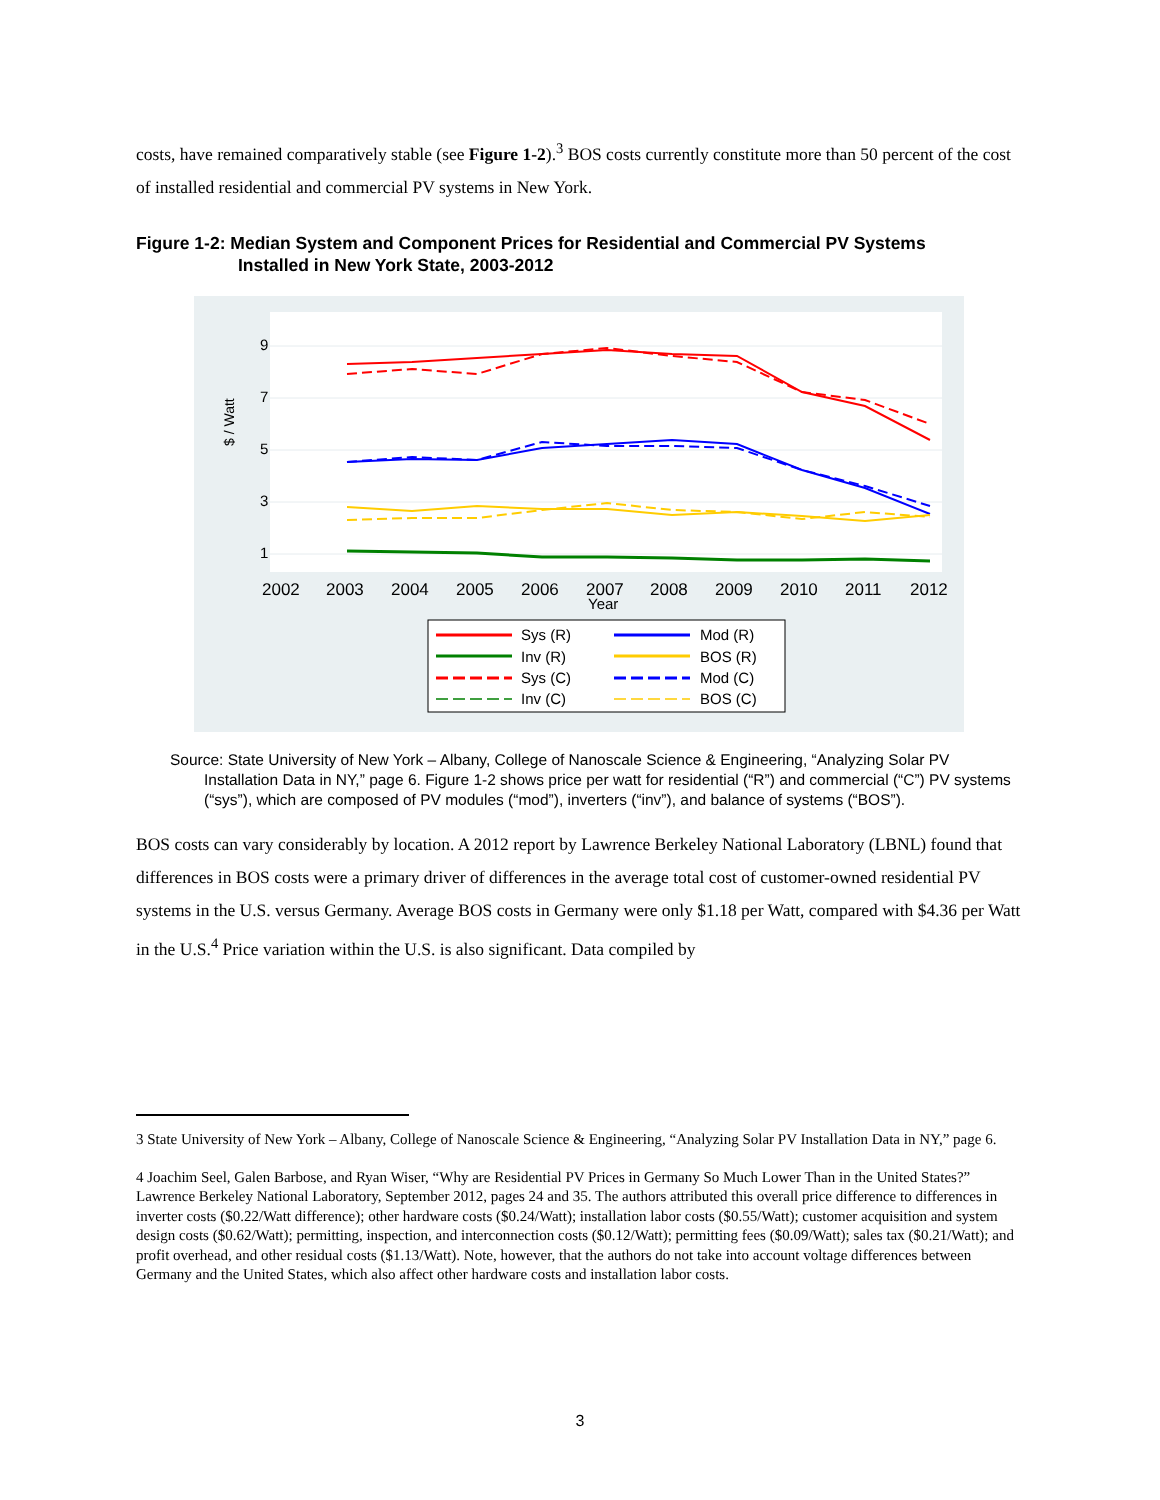costs, have remained comparatively stable (see Figure 1-2).<sup>3</sup> BOS costs currently constitute more than 50 percent of the cost of installed residential and commercial PV systems in New York.
Figure 1-2: Median System and Component Prices for Residential and Commercial PV Systems
Installed in New York State, 2003-2012
$ / Watt
1
3
5
7
9
2002
2003
2004
2005
2006
2007
2008
2009
2010
2011
2012
Year
Sys (R)
Mod (R)
Inv (R)
BOS (R)
Sys (C)
Mod (C)
Inv (C)
BOS (C)
Source: State University of New York – Albany, College of Nanoscale Science & Engineering, “Analyzing Solar PV Installation Data in NY,” page 6. Figure 1-2 shows price per watt for residential (“R”) and commercial (“C”) PV systems (“sys”), which are composed of PV modules (“mod”), inverters (“inv”), and balance of systems (“BOS”).
BOS costs can vary considerably by location. A 2012 report by Lawrence Berkeley National Laboratory (LBNL) found that differences in BOS costs were a primary driver of differences in the average total cost of customer-owned residential PV systems in the U.S. versus Germany. Average BOS costs in Germany were only $1.18 per Watt, compared with $4.36 per Watt in the U.S.<sup>4</sup> Price variation within the U.S. is also significant. Data compiled by
3 State University of New York – Albany, College of Nanoscale Science & Engineering, “Analyzing Solar PV Installation Data in NY,” page 6.
4 Joachim Seel, Galen Barbose, and Ryan Wiser, “Why are Residential PV Prices in Germany So Much Lower Than in the United States?” Lawrence Berkeley National Laboratory, September 2012, pages 24 and 35. The authors attributed this overall price difference to differences in inverter costs ($0.22/Watt difference); other hardware costs ($0.24/Watt); installation labor costs ($0.55/Watt); customer acquisition and system design costs ($0.62/Watt); permitting, inspection, and interconnection costs ($0.12/Watt); permitting fees ($0.09/Watt); sales tax ($0.21/Watt); and profit overhead, and other residual costs ($1.13/Watt). Note, however, that the authors do not take into account voltage differences between Germany and the United States, which also affect other hardware costs and installation labor costs.
3